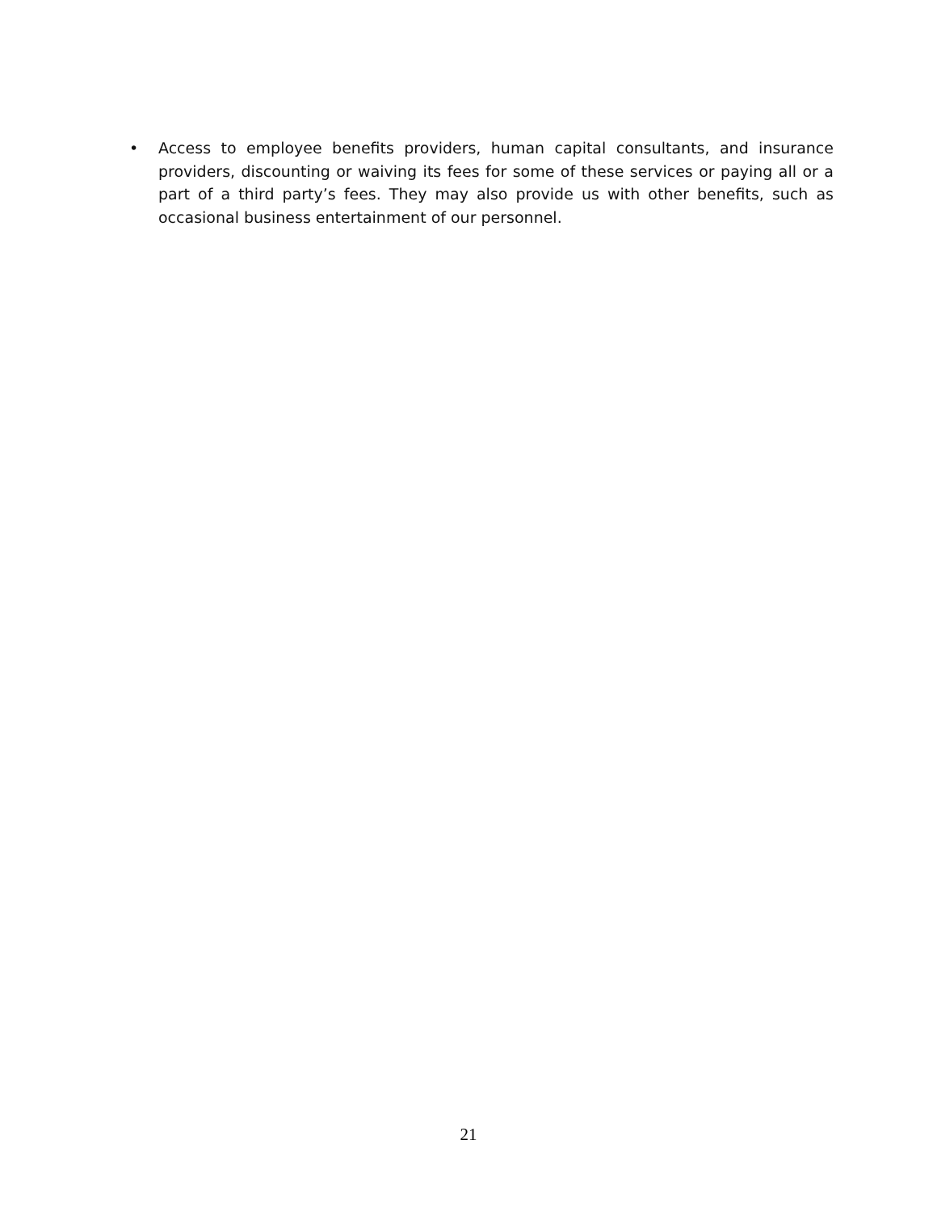• Access to employee benefits providers, human capital consultants, and insurance providers, discounting or waiving its fees for some of these services or paying all or a part of a third party’s fees. They may also provide us with other benefits, such as occasional business entertainment of our personnel.
21